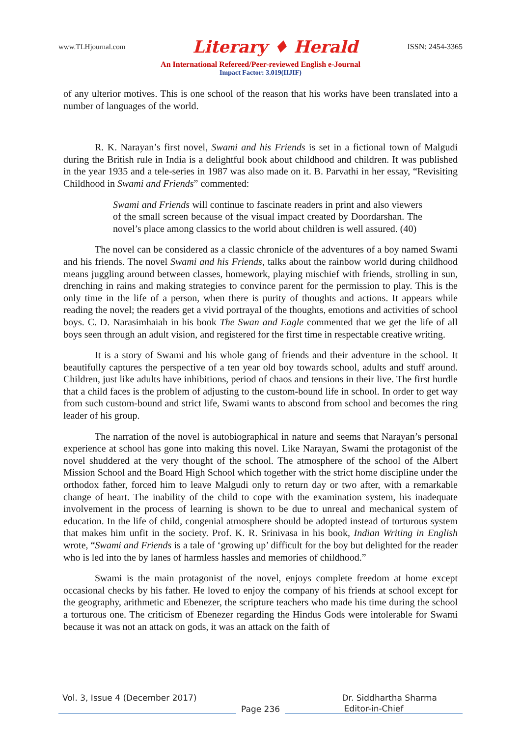www.TLHjournal.com Literary ♦ Herald ISSN: 2454-3365
An International Refereed/Peer-reviewed English e-Journal
Impact Factor: 3.019(IIJIF)
of any ulterior motives. This is one school of the reason that his works have been translated into a number of languages of the world.
R. K. Narayan’s first novel, Swami and his Friends is set in a fictional town of Malgudi during the British rule in India is a delightful book about childhood and children. It was published in the year 1935 and a tele-series in 1987 was also made on it. B. Parvathi in her essay, “Revisiting Childhood in Swami and Friends” commented:
Swami and Friends will continue to fascinate readers in print and also viewers of the small screen because of the visual impact created by Doordarshan. The novel’s place among classics to the world about children is well assured. (40)
The novel can be considered as a classic chronicle of the adventures of a boy named Swami and his friends. The novel Swami and his Friends, talks about the rainbow world during childhood means juggling around between classes, homework, playing mischief with friends, strolling in sun, drenching in rains and making strategies to convince parent for the permission to play. This is the only time in the life of a person, when there is purity of thoughts and actions. It appears while reading the novel; the readers get a vivid portrayal of the thoughts, emotions and activities of school boys. C. D. Narasimhaiah in his book The Swan and Eagle commented that we get the life of all boys seen through an adult vision, and registered for the first time in respectable creative writing.
It is a story of Swami and his whole gang of friends and their adventure in the school. It beautifully captures the perspective of a ten year old boy towards school, adults and stuff around. Children, just like adults have inhibitions, period of chaos and tensions in their live. The first hurdle that a child faces is the problem of adjusting to the custom-bound life in school. In order to get way from such custom-bound and strict life, Swami wants to abscond from school and becomes the ring leader of his group.
The narration of the novel is autobiographical in nature and seems that Narayan’s personal experience at school has gone into making this novel. Like Narayan, Swami the protagonist of the novel shuddered at the very thought of the school. The atmosphere of the school of the Albert Mission School and the Board High School which together with the strict home discipline under the orthodox father, forced him to leave Malgudi only to return day or two after, with a remarkable change of heart. The inability of the child to cope with the examination system, his inadequate involvement in the process of learning is shown to be due to unreal and mechanical system of education. In the life of child, congenial atmosphere should be adopted instead of torturous system that makes him unfit in the society. Prof. K. R. Srinivasa in his book, Indian Writing in English wrote, “Swami and Friends is a tale of ‘growing up’ difficult for the boy but delighted for the reader who is led into the by lanes of harmless hassles and memories of childhood.”
Swami is the main protagonist of the novel, enjoys complete freedom at home except occasional checks by his father. He loved to enjoy the company of his friends at school except for the geography, arithmetic and Ebenezer, the scripture teachers who made his time during the school a torturous one. The criticism of Ebenezer regarding the Hindus Gods were intolerable for Swami because it was not an attack on gods, it was an attack on the faith of
Vol. 3, Issue 4 (December 2017) Dr. Siddhartha Sharma
Page 236 Editor-in-Chief